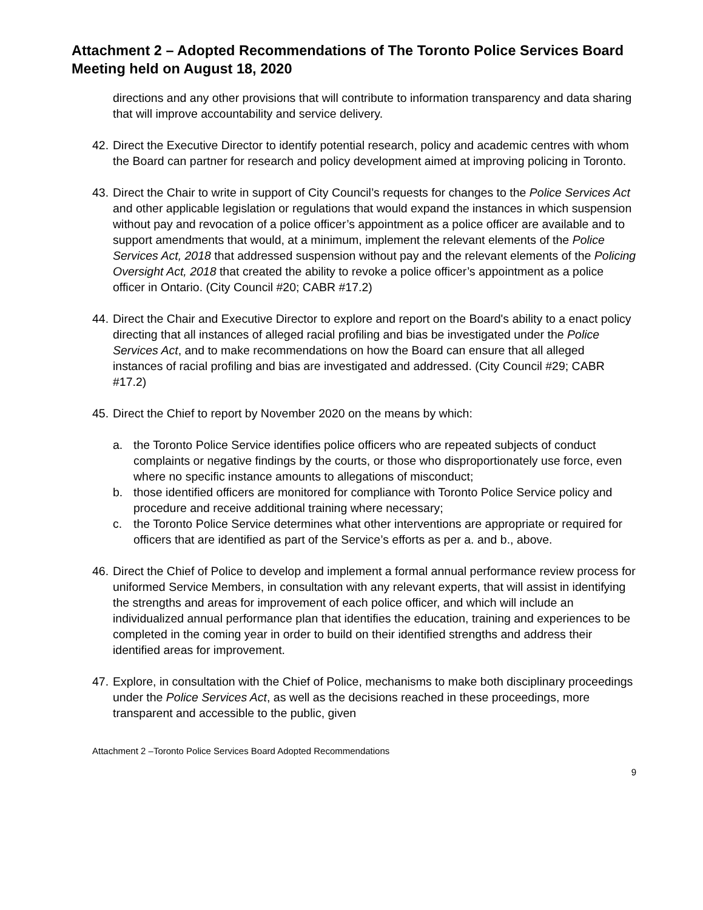Attachment 2 – Adopted Recommendations of The Toronto Police Services Board Meeting held on August 18, 2020
directions and any other provisions that will contribute to information transparency and data sharing that will improve accountability and service delivery.
42.
Direct the Executive Director to identify potential research, policy and academic centres with whom the Board can partner for research and policy development aimed at improving policing in Toronto.
43.
Direct the Chair to write in support of City Council’s requests for changes to the Police Services Act and other applicable legislation or regulations that would expand the instances in which suspension without pay and revocation of a police officer’s appointment as a police officer are available and to support amendments that would, at a minimum, implement the relevant elements of the Police Services Act, 2018 that addressed suspension without pay and the relevant elements of the Policing Oversight Act, 2018 that created the ability to revoke a police officer’s appointment as a police officer in Ontario. (City Council #20; CABR #17.2)
44.
Direct the Chair and Executive Director to explore and report on the Board's ability to a enact policy directing that all instances of alleged racial profiling and bias be investigated under the Police Services Act, and to make recommendations on how the Board can ensure that all alleged instances of racial profiling and bias are investigated and addressed. (City Council #29; CABR #17.2)
45.
Direct the Chief to report by November 2020 on the means by which:
a. the Toronto Police Service identifies police officers who are repeated subjects of conduct complaints or negative findings by the courts, or those who disproportionately use force, even where no specific instance amounts to allegations of misconduct;
b. those identified officers are monitored for compliance with Toronto Police Service policy and procedure and receive additional training where necessary;
c. the Toronto Police Service determines what other interventions are appropriate or required for officers that are identified as part of the Service’s efforts as per a. and b., above.
46.
Direct the Chief of Police to develop and implement a formal annual performance review process for uniformed Service Members, in consultation with any relevant experts, that will assist in identifying the strengths and areas for improvement of each police officer, and which will include an individualized annual performance plan that identifies the education, training and experiences to be completed in the coming year in order to build on their identified strengths and address their identified areas for improvement.
47.
Explore, in consultation with the Chief of Police, mechanisms to make both disciplinary proceedings under the Police Services Act, as well as the decisions reached in these proceedings, more transparent and accessible to the public, given
Attachment 2 –Toronto Police Services Board Adopted Recommendations
9